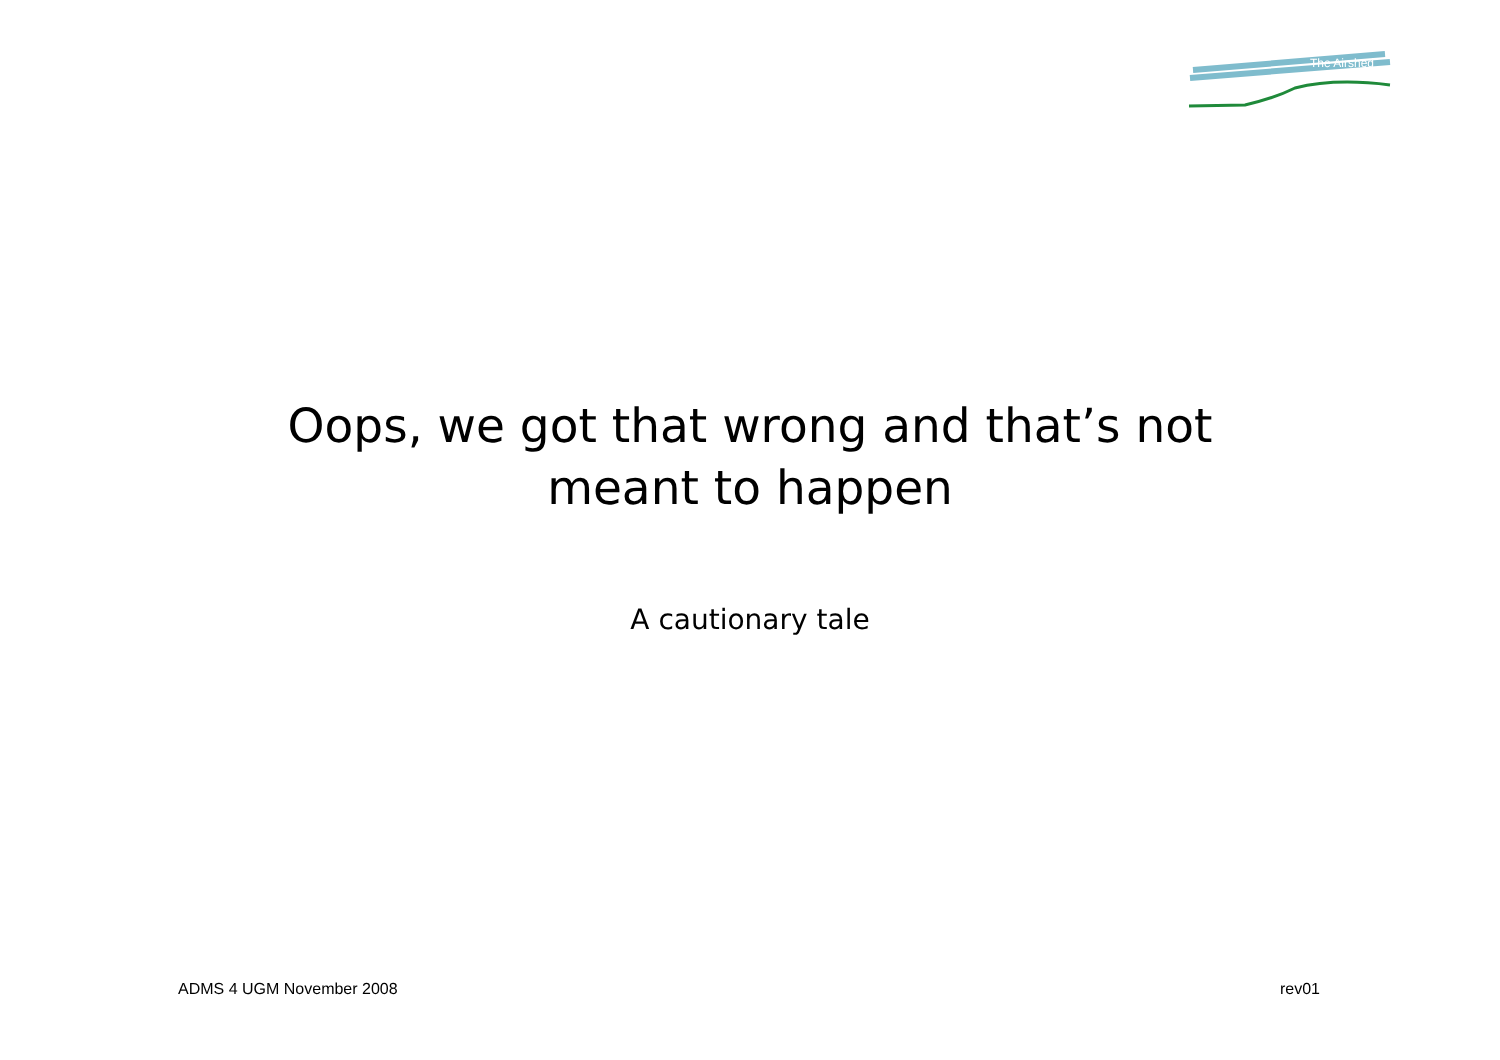The Airshed
Oops, we got that wrong and that’s not
meant to happen
A cautionary tale
ADMS 4 UGM November 2008 rev01